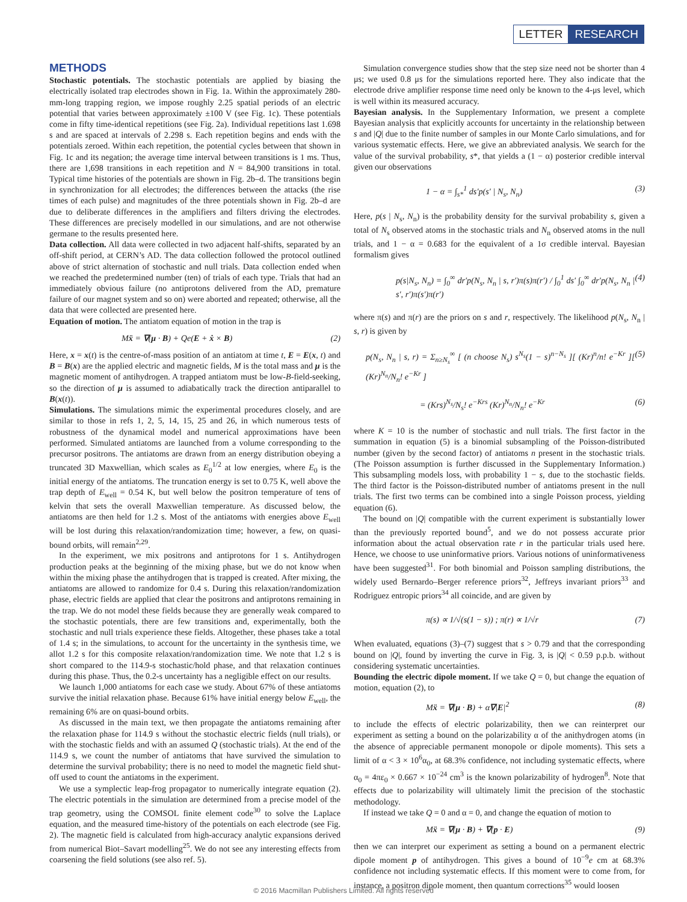LETTER RESEARCH
METHODS
Stochastic potentials. The stochastic potentials are applied by biasing the electrically isolated trap electrodes shown in Fig. 1a. Within the approximately 280-mm-long trapping region, we impose roughly 2.25 spatial periods of an electric potential that varies between approximately ±100 V (see Fig. 1c). These potentials come in fifty time-identical repetitions (see Fig. 2a). Individual repetitions last 1.698 s and are spaced at intervals of 2.298 s. Each repetition begins and ends with the potentials zeroed. Within each repetition, the potential cycles between that shown in Fig. 1c and its negation; the average time interval between transitions is 1 ms. Thus, there are 1,698 transitions in each repetition and N = 84,900 transitions in total. Typical time histories of the potentials are shown in Fig. 2b–d. The transitions begin in synchronization for all electrodes; the differences between the attacks (the rise times of each pulse) and magnitudes of the three potentials shown in Fig. 2b–d are due to deliberate differences in the amplifiers and filters driving the electrodes. These differences are precisely modelled in our simulations, and are not otherwise germane to the results presented here.
Data collection. All data were collected in two adjacent half-shifts, separated by an off-shift period, at CERN’s AD. The data collection followed the protocol outlined above of strict alternation of stochastic and null trials. Data collection ended when we reached the predetermined number (ten) of trials of each type. Trials that had an immediately obvious failure (no antiprotons delivered from the AD, premature failure of our magnet system and so on) were aborted and repeated; otherwise, all the data that were collected are presented here.
Equation of motion. The antiatom equation of motion in the trap is
Mẍ = ∇(μ · B) + Qe(E + ẋ × B) (2)
Here, x = x(t) is the centre-of-mass position of an antiatom at time t, E = E(x, t) and B = B(x) are the applied electric and magnetic fields, M is the total mass and μ is the magnetic moment of antihydrogen. A trapped antiatom must be low-B-field-seeking, so the direction of μ is assumed to adiabatically track the direction antiparallel to B(x(t)).
Simulations. The simulations mimic the experimental procedures closely, and are similar to those in refs 1, 2, 5, 14, 15, 25 and 26, in which numerous tests of robustness of the dynamical model and numerical approximations have been performed. Simulated antiatoms are launched from a volume corresponding to the precursor positrons. The antiatoms are drawn from an energy distribution obeying a truncated 3D Maxwellian, which scales as E<sub>0</sub><sup>1/2</sup> at low energies, where E<sub>0</sub> is the initial energy of the antiatoms. The truncation energy is set to 0.75 K, well above the trap depth of E<sub>well</sub> = 0.54 K, but well below the positron temperature of tens of kelvin that sets the overall Maxwellian temperature. As discussed below, the antiatoms are then held for 1.2 s. Most of the antiatoms with energies above E<sub>well</sub> will be lost during this relaxation/randomization time; however, a few, on quasi-bound orbits, will remain<sup>2,29</sup>.
In the experiment, we mix positrons and antiprotons for 1 s. Antihydrogen production peaks at the beginning of the mixing phase, but we do not know when within the mixing phase the antihydrogen that is trapped is created. After mixing, the antiatoms are allowed to randomize for 0.4 s. During this relaxation/randomization phase, electric fields are applied that clear the positrons and antiprotons remaining in the trap. We do not model these fields because they are generally weak compared to the stochastic potentials, there are few transitions and, experimentally, both the stochastic and null trials experience these fields. Altogether, these phases take a total of 1.4 s; in the simulations, to account for the uncertainty in the synthesis time, we allot 1.2 s for this composite relaxation/randomization time. We note that 1.2 s is short compared to the 114.9-s stochastic/hold phase, and that relaxation continues during this phase. Thus, the 0.2-s uncertainty has a negligible effect on our results.
We launch 1,000 antiatoms for each case we study. About 67% of these antiatoms survive the initial relaxation phase. Because 61% have initial energy below E<sub>well</sub>, the remaining 6% are on quasi-bound orbits.
As discussed in the main text, we then propagate the antiatoms remaining after the relaxation phase for 114.9 s without the stochastic electric fields (null trials), or with the stochastic fields and with an assumed Q (stochastic trials). At the end of the 114.9 s, we count the number of antiatoms that have survived the simulation to determine the survival probability; there is no need to model the magnetic field shut-off used to count the antiatoms in the experiment.
We use a symplectic leap-frog propagator to numerically integrate equation (2). The electric potentials in the simulation are determined from a precise model of the trap geometry, using the COMSOL finite element code<sup>30</sup> to solve the Laplace equation, and the measured time-history of the potentials on each electrode (see Fig. 2). The magnetic field is calculated from high-accuracy analytic expansions derived from numerical Biot–Savart modelling<sup>25</sup>. We do not see any interesting effects from coarsening the field solutions (see also ref. 5).
Simulation convergence studies show that the step size need not be shorter than 4 μs; we used 0.8 μs for the simulations reported here. They also indicate that the electrode drive amplifier response time need only be known to the 4-μs level, which is well within its measured accuracy.
Bayesian analysis. In the Supplementary Information, we present a complete Bayesian analysis that explicitly accounts for uncertainty in the relationship between s and |Q| due to the finite number of samples in our Monte Carlo simulations, and for various systematic effects. Here, we give an abbreviated analysis. We search for the value of the survival probability, s*, that yields a (1 − α) posterior credible interval given our observations
1 − α = ∫<sub>s*</sub><sup>1</sup> ds′p(s′ | N<sub>s</sub>, N<sub>n</sub>) (3)
Here, p(s | N<sub>s</sub>, N<sub>n</sub>) is the probability density for the survival probability s, given a total of N<sub>s</sub> observed atoms in the stochastic trials and N<sub>n</sub> observed atoms in the null trials, and 1 − α = 0.683 for the equivalent of a 1σ credible interval. Bayesian formalism gives
p(s|N<sub>s</sub>, N<sub>n</sub>) = ∫<sub>0</sub><sup>∞</sup> dr′p(N<sub>s</sub>, N<sub>n</sub> | s, r′)π(s)π(r′) / ∫<sub>0</sub><sup>1</sup> ds′ ∫<sub>0</sub><sup>∞</sup> dr′p(N<sub>s</sub>, N<sub>n</sub> | s′, r′)π(s′)π(r′) (4)
where π(s) and π(r) are the priors on s and r, respectively. The likelihood p(N<sub>s</sub>, N<sub>n</sub> | s, r) is given by
p(N<sub>s</sub>, N<sub>n</sub> | s, r) = Σ<sub>n≥N<sub>s</sub></sub><sup>∞</sup> [ (n choose N<sub>s</sub>) s<sup>N<sub>s</sub></sup>(1 − s)<sup>n−N<sub>s</sub></sup> ][ (Kr)<sup>n</sup>/n! e<sup>−Kr</sup> ][ (Kr)<sup>N<sub>n</sub></sup>/N<sub>n</sub>! e<sup>−Kr</sup> ] (5)
= (Krs)<sup>N<sub>s</sub></sup>/N<sub>s</sub>! e<sup>−Krs</sup> (Kr)<sup>N<sub>n</sub></sup>/N<sub>n</sub>! e<sup>−Kr</sup> (6)
where K = 10 is the number of stochastic and null trials. The first factor in the summation in equation (5) is a binomial subsampling of the Poisson-distributed number (given by the second factor) of antiatoms n present in the stochastic trials. (The Poisson assumption is further discussed in the Supplementary Information.) This subsampling models loss, with probability 1 − s, due to the stochastic fields. The third factor is the Poisson-distributed number of antiatoms present in the null trials. The first two terms can be combined into a single Poisson process, yielding equation (6).
The bound on |Q| compatible with the current experiment is substantially lower than the previously reported bound<sup>5</sup>, and we do not possess accurate prior information about the actual observation rate r in the particular trials used here. Hence, we choose to use uninformative priors. Various notions of uninformativeness have been suggested<sup>31</sup>. For both binomial and Poisson sampling distributions, the widely used Bernardo–Berger reference priors<sup>32</sup>, Jeffreys invariant priors<sup>33</sup> and Rodriguez entropic priors<sup>34</sup> all coincide, and are given by
π(s) ∝ 1/√(s(1 − s)) ; π(r) ∝ 1/√r (7)
When evaluated, equations (3)–(7) suggest that s > 0.79 and that the corresponding bound on |Q|, found by inverting the curve in Fig. 3, is |Q| < 0.59 p.p.b. without considering systematic uncertainties.
Bounding the electric dipole moment. If we take Q = 0, but change the equation of motion, equation (2), to
Mẍ = ∇(μ · B) + α∇|E|<sup>2</sup> (8)
to include the effects of electric polarizability, then we can reinterpret our experiment as setting a bound on the polarizability α of the anithydrogen atoms (in the absence of appreciable permanent monopole or dipole moments). This sets a limit of α < 3 × 10<sup>6</sup>α<sub>0</sub>, at 68.3% confidence, not including systematic effects, where α<sub>0</sub> = 4πε<sub>0</sub> × 0.667 × 10<sup>−24</sup> cm<sup>3</sup> is the known polarizability of hydrogen<sup>8</sup>. Note that effects due to polarizability will ultimately limit the precision of the stochastic methodology.
If instead we take Q = 0 and α = 0, and change the equation of motion to
Mẍ = ∇(μ · B) + ∇(p · E) (9)
then we can interpret our experiment as setting a bound on a permanent electric dipole moment p of antihydrogen. This gives a bound of 10<sup>−9</sup>e cm at 68.3% confidence not including systematic effects. If this moment were to come from, for instance, a positron dipole moment, then quantum corrections<sup>35</sup> would loosen
© 2016 Macmillan Publishers Limited. All rights reserved